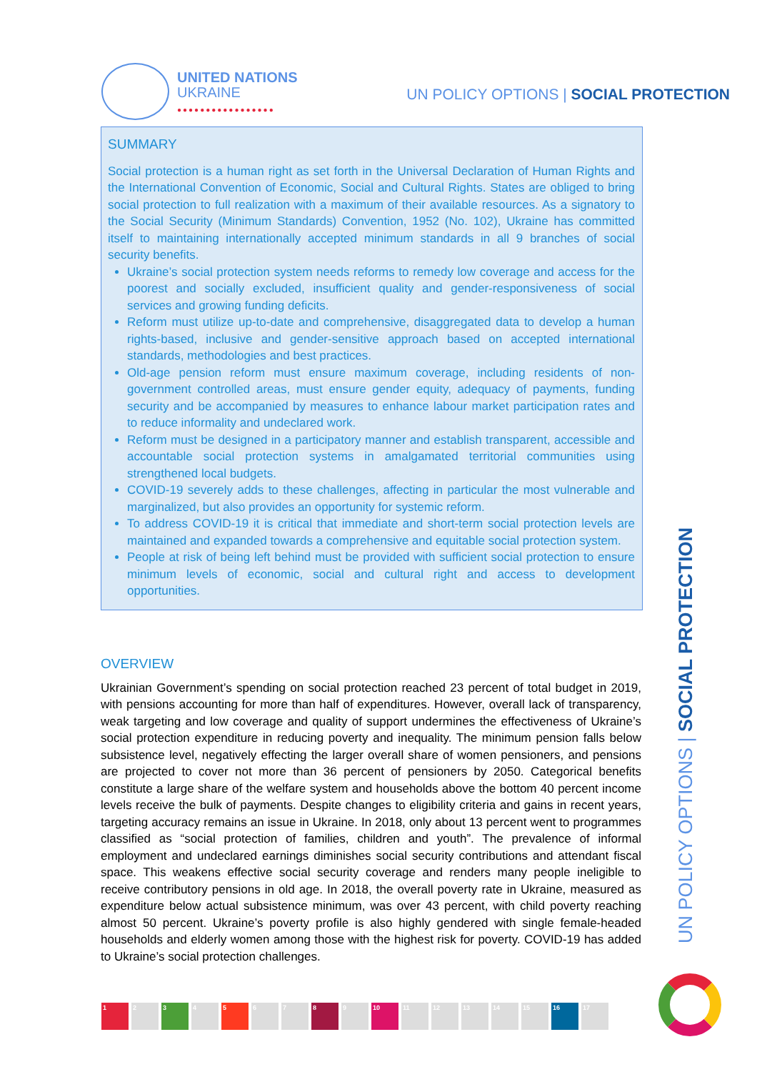UNITED NATIONS
UKRAINE
●●●●●●●●●●●●●●●●●
UN POLICY OPTIONS | SOCIAL PROTECTION
SUMMARY
Social protection is a human right as set forth in the Universal Declaration of Human Rights and the International Convention of Economic, Social and Cultural Rights. States are obliged to bring social protection to full realization with a maximum of their available resources. As a signatory to the Social Security (Minimum Standards) Convention, 1952 (No. 102), Ukraine has committed itself to maintaining internationally accepted minimum standards in all 9 branches of social security benefits.
Ukraine’s social protection system needs reforms to remedy low coverage and access for the poorest and socially excluded, insufficient quality and gender-responsiveness of social services and growing funding deficits.
Reform must utilize up-to-date and comprehensive, disaggregated data to develop a human rights-based, inclusive and gender-sensitive approach based on accepted international standards, methodologies and best practices.
Old-age pension reform must ensure maximum coverage, including residents of non-government controlled areas, must ensure gender equity, adequacy of payments, funding security and be accompanied by measures to enhance labour market participation rates and to reduce informality and undeclared work.
Reform must be designed in a participatory manner and establish transparent, accessible and accountable social protection systems in amalgamated territorial communities using strengthened local budgets.
COVID-19 severely adds to these challenges, affecting in particular the most vulnerable and marginalized, but also provides an opportunity for systemic reform.
To address COVID-19 it is critical that immediate and short-term social protection levels are maintained and expanded towards a comprehensive and equitable social protection system.
People at risk of being left behind must be provided with sufficient social protection to ensure minimum levels of economic, social and cultural right and access to development opportunities.
OVERVIEW
Ukrainian Government’s spending on social protection reached 23 percent of total budget in 2019, with pensions accounting for more than half of expenditures. However, overall lack of transparency, weak targeting and low coverage and quality of support undermines the effectiveness of Ukraine’s social protection expenditure in reducing poverty and inequality. The minimum pension falls below subsistence level, negatively effecting the larger overall share of women pensioners, and pensions are projected to cover not more than 36 percent of pensioners by 2050. Categorical benefits constitute a large share of the welfare system and households above the bottom 40 percent income levels receive the bulk of payments. Despite changes to eligibility criteria and gains in recent years, targeting accuracy remains an issue in Ukraine. In 2018, only about 13 percent went to programmes classified as “social protection of families, children and youth”. The prevalence of informal employment and undeclared earnings diminishes social security contributions and attendant fiscal space. This weakens effective social security coverage and renders many people ineligible to receive contributory pensions in old age. In 2018, the overall poverty rate in Ukraine, measured as expenditure below actual subsistence minimum, was over 43 percent, with child poverty reaching almost 50 percent. Ukraine’s poverty profile is also highly gendered with single female-headed households and elderly women among those with the highest risk for poverty. COVID-19 has added to Ukraine’s social protection challenges.
UN POLICY OPTIONS | SOCIAL PROTECTION
1 2 3 4 5 6 7 8 9 10 11 12 13 14 15 16 17